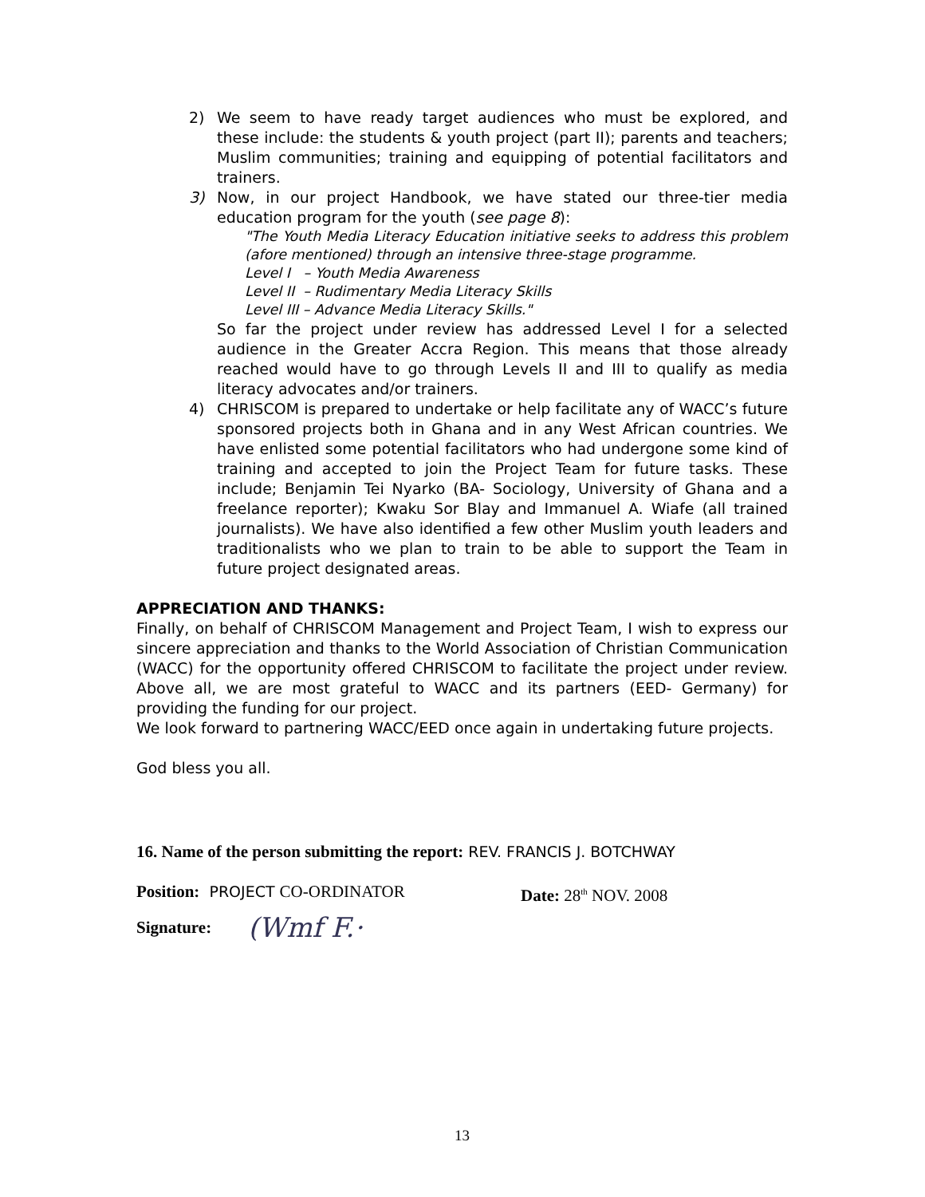2) We seem to have ready target audiences who must be explored, and these include: the students & youth project (part II); parents and teachers; Muslim communities; training and equipping of potential facilitators and trainers.
3) Now, in our project Handbook, we have stated our three-tier media education program for the youth (see page 8):
"The Youth Media Literacy Education initiative seeks to address this problem (afore mentioned) through an intensive three-stage programme.
Level I – Youth Media Awareness
Level II – Rudimentary Media Literacy Skills
Level III – Advance Media Literacy Skills."
So far the project under review has addressed Level I for a selected audience in the Greater Accra Region. This means that those already reached would have to go through Levels II and III to qualify as media literacy advocates and/or trainers.
4) CHRISCOM is prepared to undertake or help facilitate any of WACC’s future sponsored projects both in Ghana and in any West African countries. We have enlisted some potential facilitators who had undergone some kind of training and accepted to join the Project Team for future tasks. These include; Benjamin Tei Nyarko (BA- Sociology, University of Ghana and a freelance reporter); Kwaku Sor Blay and Immanuel A. Wiafe (all trained journalists). We have also identified a few other Muslim youth leaders and traditionalists who we plan to train to be able to support the Team in future project designated areas.
APPRECIATION AND THANKS:
Finally, on behalf of CHRISCOM Management and Project Team, I wish to express our sincere appreciation and thanks to the World Association of Christian Communication (WACC) for the opportunity offered CHRISCOM to facilitate the project under review. Above all, we are most grateful to WACC and its partners (EED- Germany) for providing the funding for our project.
We look forward to partnering WACC/EED once again in undertaking future projects.
God bless you all.
16. Name of the person submitting the report: REV. FRANCIS J. BOTCHWAY
Position: PROJECT CO-ORDINATOR Date: 28<sup>th</sup> NOV. 2008
Signature: (Wmf F.·
13